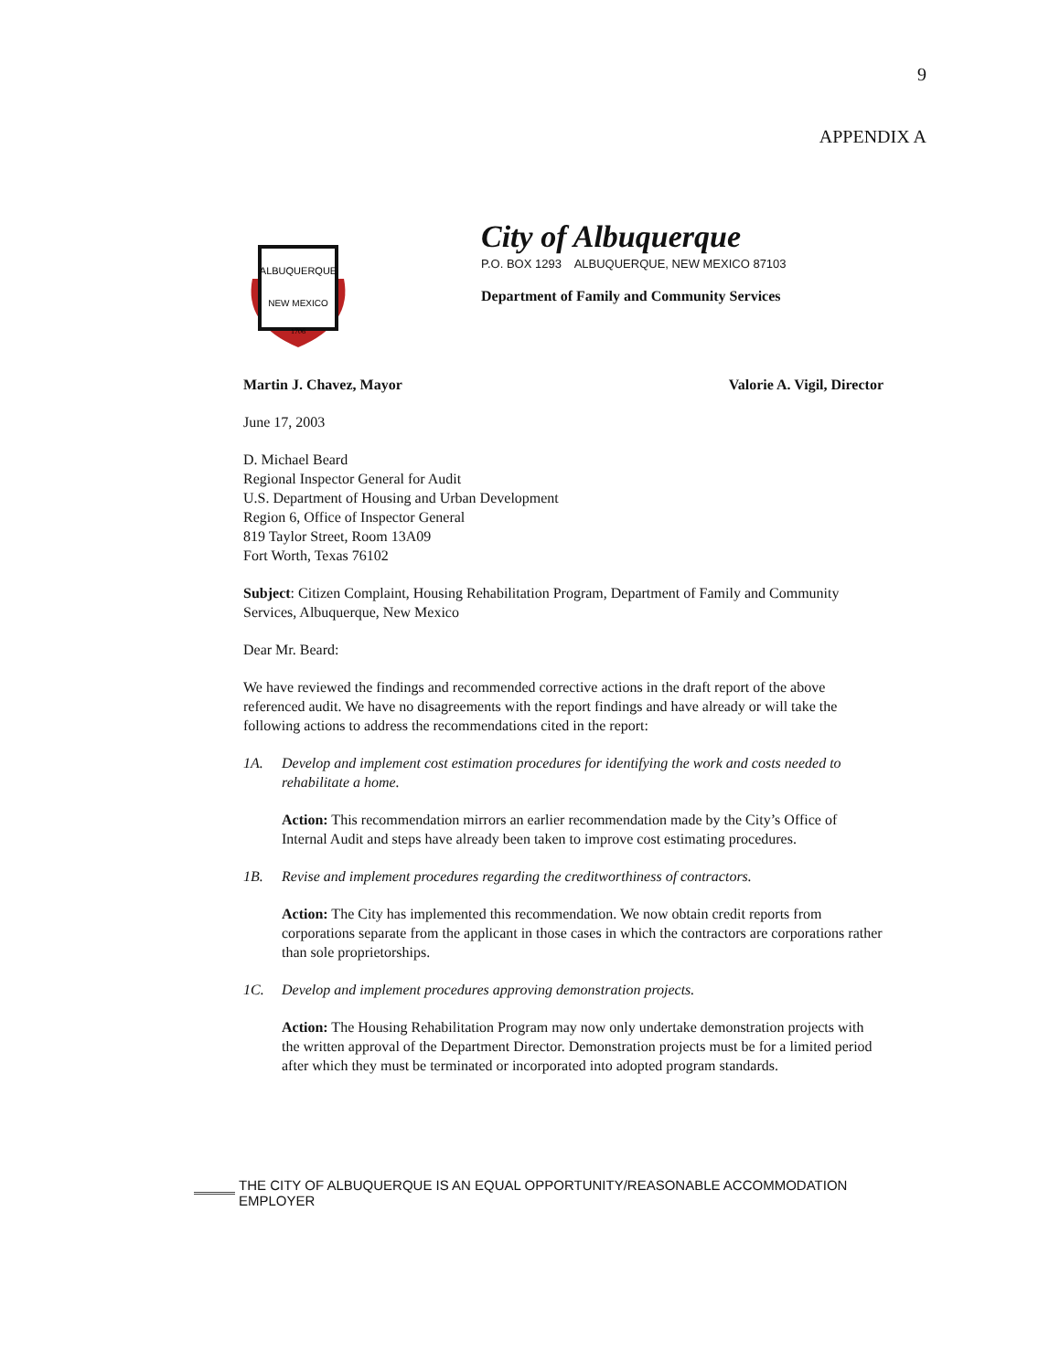9
APPENDIX A
ALBUQUERQUE
NEW MEXICO
1706
City of Albuquerque
P.O. BOX 1293 ALBUQUERQUE, NEW MEXICO 87103
Department of Family and Community Services
Martin J. Chavez, Mayor Valorie A. Vigil, Director
June 17, 2003
D. Michael Beard
Regional Inspector General for Audit
U.S. Department of Housing and Urban Development
Region 6, Office of Inspector General
819 Taylor Street, Room 13A09
Fort Worth, Texas 76102
Subject: Citizen Complaint, Housing Rehabilitation Program, Department of Family and Community Services, Albuquerque, New Mexico
Dear Mr. Beard:
We have reviewed the findings and recommended corrective actions in the draft report of the above referenced audit. We have no disagreements with the report findings and have already or will take the following actions to address the recommendations cited in the report:
1A. Develop and implement cost estimation procedures for identifying the work and costs needed to rehabilitate a home.
Action: This recommendation mirrors an earlier recommendation made by the City’s Office of Internal Audit and steps have already been taken to improve cost estimating procedures.
1B. Revise and implement procedures regarding the creditworthiness of contractors.
Action: The City has implemented this recommendation. We now obtain credit reports from corporations separate from the applicant in those cases in which the contractors are corporations rather than sole proprietorships.
1C. Develop and implement procedures approving demonstration projects.
Action: The Housing Rehabilitation Program may now only undertake demonstration projects with the written approval of the Department Director. Demonstration projects must be for a limited period after which they must be terminated or incorporated into adopted program standards.
THE CITY OF ALBUQUERQUE IS AN EQUAL OPPORTUNITY/REASONABLE ACCOMMODATION EMPLOYER